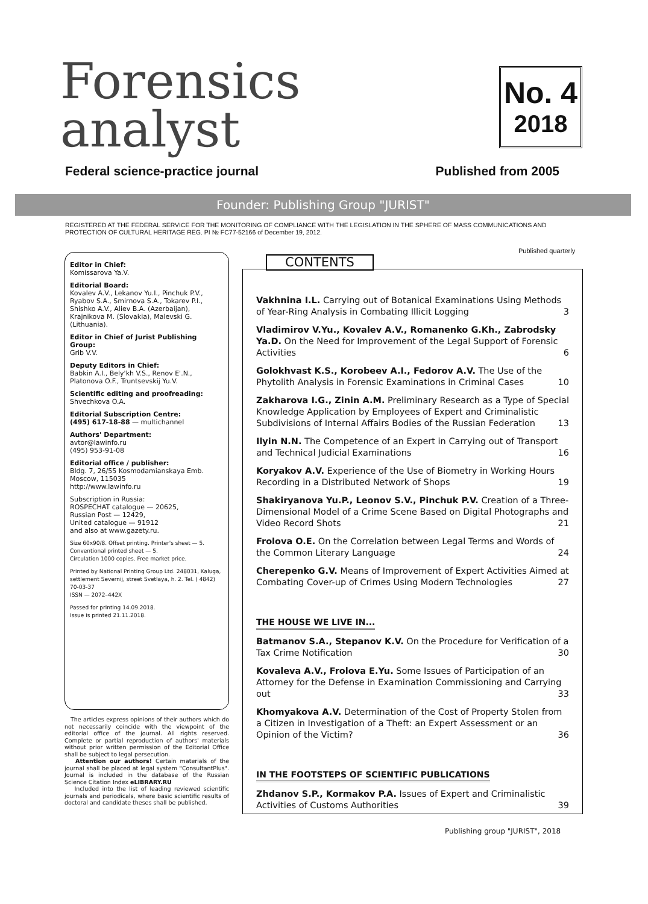Forensics
analyst
No. 4
2018
Federal science-practice journal Published from 2005
Founder: Publishing Group "JURIST"
REGISTERED AT THE FEDERAL SERVICE FOR THE MONITORING OF COMPLIANCE WITH THE LEGISLATION IN THE SPHERE OF MASS COMMUNICATIONS AND PROTECTION OF CULTURAL HERITAGE REG. PI № FC77-52166 of December 19, 2012.
Published quarterly
Editor in Chief:
Komissarova Ya.V.
Editorial Board:
Kovalev A.V., Lekanov Yu.I., Pinchuk P.V., Ryabov S.A., Smirnova S.A., Tokarev P.I., Shishko A.V., Aliev B.A. (Azerbaijan), Krajnikova M. (Slovakia), Malevski G. (Lithuania).
Editor in Chief of Jurist Publishing Group:
Grib V.V.
Deputy Editors in Chief:
Babkin A.I., Bely'kh V.S., Renov E'.N., Platonova O.F., Truntsevskij Yu.V.
Scientific editing and proofreading:
Shvechkova O.A.
Editorial Subscription Centre:
(495) 617-18-88 — multichannel
Authors' Department:
avtor@lawinfo.ru
(495) 953-91-08
Editorial office / publisher:
Bldg. 7, 26/55 Kosmodamianskaya Emb.
Moscow, 115035
http://www.lawinfo.ru
Subscription in Russia:
ROSPECHAT catalogue — 20625,
Russian Post — 12429,
United catalogue — 91912
and also at www.gazety.ru.
Size 60x90/8. Offset printing. Printer's sheet — 5. Conventional printed sheet — 5.
Circulation 1000 copies. Free market price.
Printed by National Printing Group Ltd. 248031, Kaluga, settlement Severnij, street Svetlaya, h. 2. Tel. ( 4842) 70-03-37
ISSN — 2072–442X
Passed for printing 14.09.2018.
Issue is printed 21.11.2018.
The articles express opinions of their authors which do not necessarily coincide with the viewpoint of the editorial office of the journal. All rights reserved. Complete or partial reproduction of authors' materials without prior written permission of the Editorial Office shall be subject to legal persecution.
Attention our authors! Certain materials of the journal shall be placed at legal system "ConsultantPlus". Journal is included in the database of the Russian Science Citation Index eLIBRARY.RU
Included into the list of leading reviewed scientific journals and periodicals, where basic scientific results of doctoral and candidate theses shall be published.
CONTENTS
Vakhnina I.L. Carrying out of Botanical Examinations Using Methods of Year-Ring Analysis in Combating Illicit Logging 3
Vladimirov V.Yu., Kovalev A.V., Romanenko G.Kh., Zabrodsky Ya.D. On the Need for Improvement of the Legal Support of Forensic Activities 6
Golokhvast K.S., Korobeev A.I., Fedorov A.V. The Use of the Phytolith Analysis in Forensic Examinations in Criminal Cases 10
Zakharova I.G., Zinin A.M. Preliminary Research as a Type of Special Knowledge Application by Employees of Expert and Criminalistic Subdivisions of Internal Affairs Bodies of the Russian Federation 13
Ilyin N.N. The Competence of an Expert in Carrying out of Transport and Technical Judicial Examinations 16
Koryakov A.V. Experience of the Use of Biometry in Working Hours Recording in a Distributed Network of Shops 19
Shakiryanova Yu.P., Leonov S.V., Pinchuk P.V. Creation of a Three-Dimensional Model of a Crime Scene Based on Digital Photographs and Video Record Shots 21
Frolova O.E. On the Correlation between Legal Terms and Words of the Common Literary Language 24
Cherepenko G.V. Means of Improvement of Expert Activities Aimed at Combating Cover-up of Crimes Using Modern Technologies 27
THE HOUSE WE LIVE IN...
Batmanov S.A., Stepanov K.V. On the Procedure for Verification of a Tax Crime Notification 30
Kovaleva A.V., Frolova E.Yu. Some Issues of Participation of an Attorney for the Defense in Examination Commissioning and Carrying out 33
Khomyakova A.V. Determination of the Cost of Property Stolen from a Citizen in Investigation of a Theft: an Expert Assessment or an Opinion of the Victim? 36
IN THE FOOTSTEPS OF SCIENTIFIC PUBLICATIONS
Zhdanov S.P., Kormakov P.A. Issues of Expert and Criminalistic Activities of Customs Authorities 39
Publishing group "JURIST", 2018